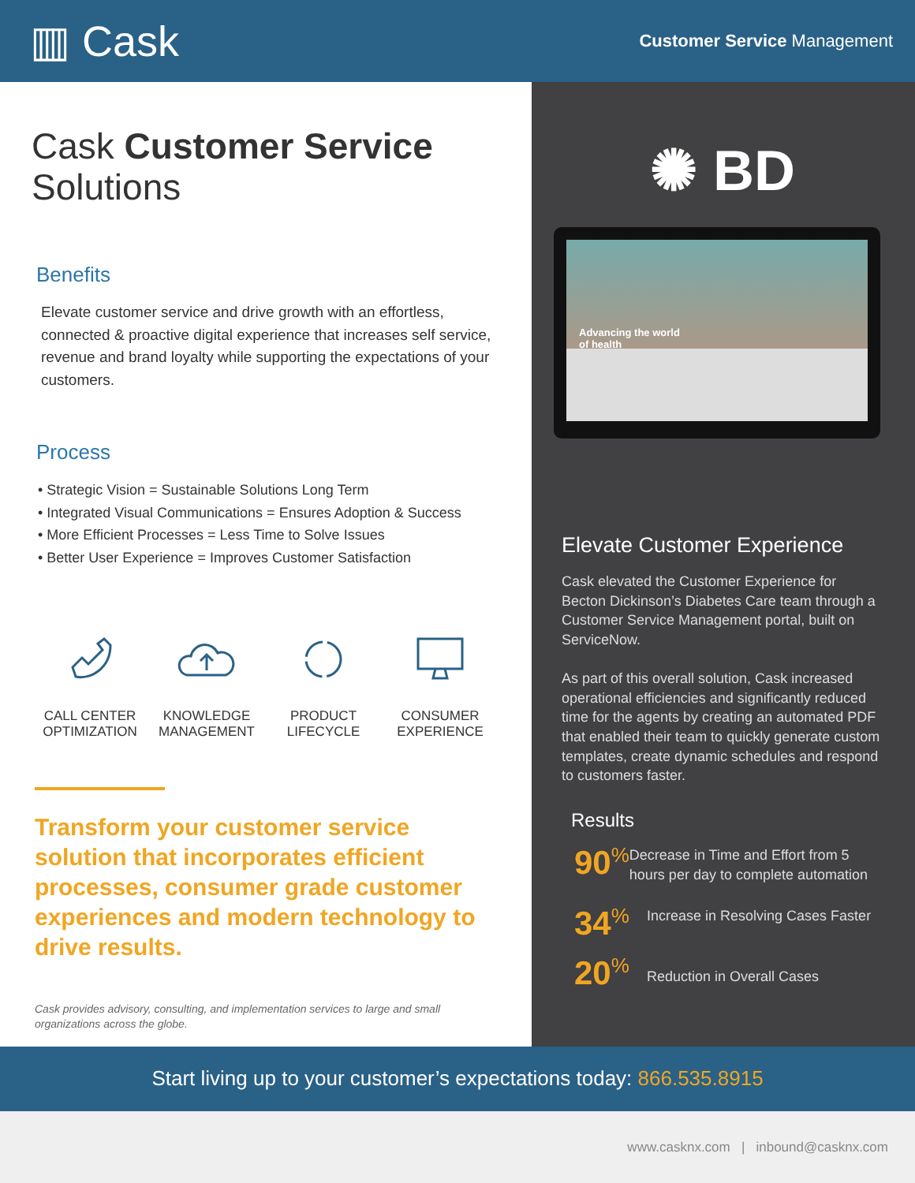▥ Cask
Customer Service Management
Cask Customer Service
Solutions
Benefits
Elevate customer service and drive growth with an effortless, connected & proactive digital experience that increases self service, revenue and brand loyalty while supporting the expectations of your customers.
Process
• Strategic Vision = Sustainable Solutions Long Term
• Integrated Visual Communications = Ensures Adoption & Success
• More Efficient Processes = Less Time to Solve Issues
• Better User Experience = Improves Customer Satisfaction
CALL CENTER
OPTIMIZATION
KNOWLEDGE
MANAGEMENT
PRODUCT
LIFECYCLE
CONSUMER
EXPERIENCE
Transform your customer service solution that incorporates efficient processes, consumer grade customer experiences and modern technology to drive results.
Cask provides advisory, consulting, and implementation services to large and small organizations across the globe.
✺ BD
Advancing the world
of health
Elevate Customer Experience
Cask elevated the Customer Experience for Becton Dickinson’s Diabetes Care team through a Customer Service Management portal, built on ServiceNow.
As part of this overall solution, Cask increased operational efficiencies and significantly reduced time for the agents by creating an automated PDF that enabled their team to quickly generate custom templates, create dynamic schedules and respond to customers faster.
Results
90<sup>%</sup>
Decrease in Time and Effort from 5 hours per day to complete automation
34<sup>%</sup>
Increase in Resolving Cases Faster
20<sup>%</sup>
Reduction in Overall Cases
Start living up to your customer’s expectations today: 866.535.8915
www.casknx.com | inbound@casknx.com